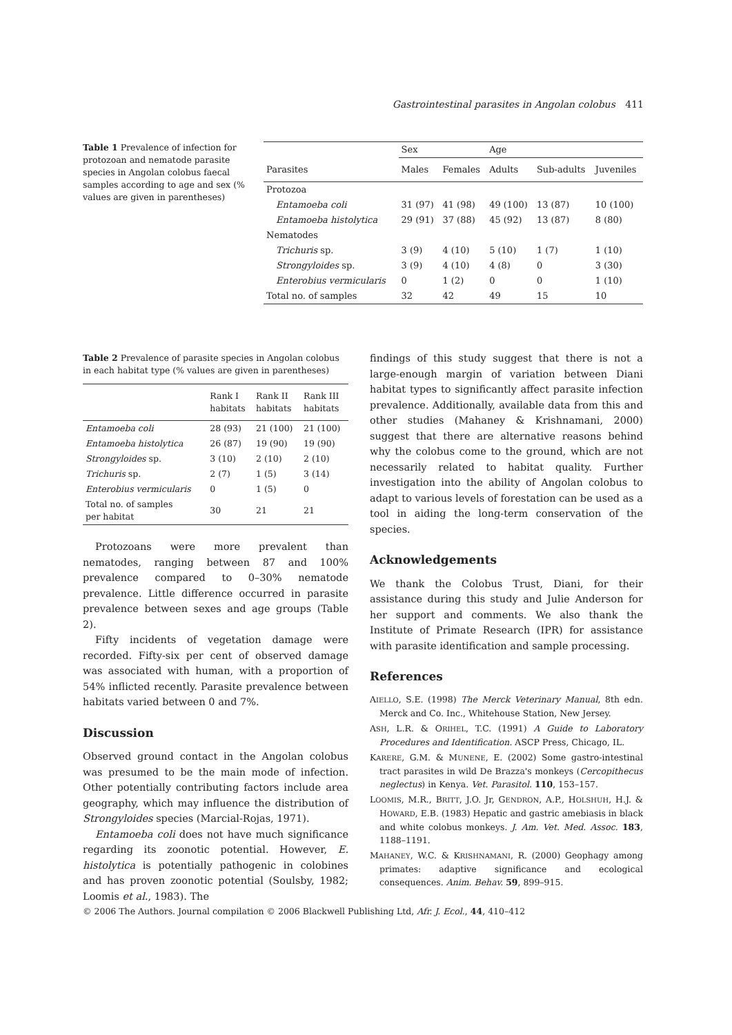Gastrointestinal parasites in Angolan colobus 411
Table 1 Prevalence of infection for protozoan and nematode parasite species in Angolan colobus faecal samples according to age and sex (% values are given in parentheses)
| | Sex | | Age | | |
| --- | --- | --- | --- | --- | --- |
| Parasites | Males | Females | Adults | Sub-adults | Juveniles |
| Protozoa | | | | | |
| Entamoeba coli | 31 (97) | 41 (98) | 49 (100) | 13 (87) | 10 (100) |
| Entamoeba histolytica | 29 (91) | 37 (88) | 45 (92) | 13 (87) | 8 (80) |
| Nematodes | | | | | |
| Trichuris sp. | 3 (9) | 4 (10) | 5 (10) | 1 (7) | 1 (10) |
| Strongyloides sp. | 3 (9) | 4 (10) | 4 (8) | 0 | 3 (30) |
| Enterobius vermicularis | 0 | 1 (2) | 0 | 0 | 1 (10) |
| Total no. of samples | 32 | 42 | 49 | 15 | 10 |
Table 2 Prevalence of parasite species in Angolan colobus in each habitat type (% values are given in parentheses)
| | Rank I habitats | Rank II habitats | Rank III habitats |
| --- | --- | --- | --- |
| Entamoeba coli | 28 (93) | 21 (100) | 21 (100) |
| Entamoeba histolytica | 26 (87) | 19 (90) | 19 (90) |
| Strongyloides sp. | 3 (10) | 2 (10) | 2 (10) |
| Trichuris sp. | 2 (7) | 1 (5) | 3 (14) |
| Enterobius vermicularis | 0 | 1 (5) | 0 |
| Total no. of samples per habitat | 30 | 21 | 21 |
Protozoans were more prevalent than nematodes, ranging between 87 and 100% prevalence compared to 0–30% nematode prevalence. Little difference occurred in parasite prevalence between sexes and age groups (Table 2).
Fifty incidents of vegetation damage were recorded. Fifty-six per cent of observed damage was associated with human, with a proportion of 54% inflicted recently. Parasite prevalence between habitats varied between 0 and 7%.
Discussion
Observed ground contact in the Angolan colobus was presumed to be the main mode of infection. Other potentially contributing factors include area geography, which may influence the distribution of Strongyloides species (Marcial-Rojas, 1971).
Entamoeba coli does not have much significance regarding its zoonotic potential. However, E. histolytica is potentially pathogenic in colobines and has proven zoonotic potential (Soulsby, 1982; Loomis et al., 1983). The
findings of this study suggest that there is not a large-enough margin of variation between Diani habitat types to significantly affect parasite infection prevalence. Additionally, available data from this and other studies (Mahaney & Krishnamani, 2000) suggest that there are alternative reasons behind why the colobus come to the ground, which are not necessarily related to habitat quality. Further investigation into the ability of Angolan colobus to adapt to various levels of forestation can be used as a tool in aiding the long-term conservation of the species.
Acknowledgements
We thank the Colobus Trust, Diani, for their assistance during this study and Julie Anderson for her support and comments. We also thank the Institute of Primate Research (IPR) for assistance with parasite identification and sample processing.
References
AIELLO, S.E. (1998) The Merck Veterinary Manual, 8th edn. Merck and Co. Inc., Whitehouse Station, New Jersey.
ASH, L.R. & ORIHEL, T.C. (1991) A Guide to Laboratory Procedures and Identification. ASCP Press, Chicago, IL.
KARERE, G.M. & MUNENE, E. (2002) Some gastro-intestinal tract parasites in wild De Brazza's monkeys (Cercopithecus neglectus) in Kenya. Vet. Parasitol. 110, 153–157.
LOOMIS, M.R., BRITT, J.O. Jr, GENDRON, A.P., HOLSHUH, H.J. & HOWARD, E.B. (1983) Hepatic and gastric amebiasis in black and white colobus monkeys. J. Am. Vet. Med. Assoc. 183, 1188–1191.
MAHANEY, W.C. & KRISHNAMANI, R. (2000) Geophagy among primates: adaptive significance and ecological consequences. Anim. Behav. 59, 899–915.
© 2006 The Authors. Journal compilation © 2006 Blackwell Publishing Ltd, Afr. J. Ecol., 44, 410–412